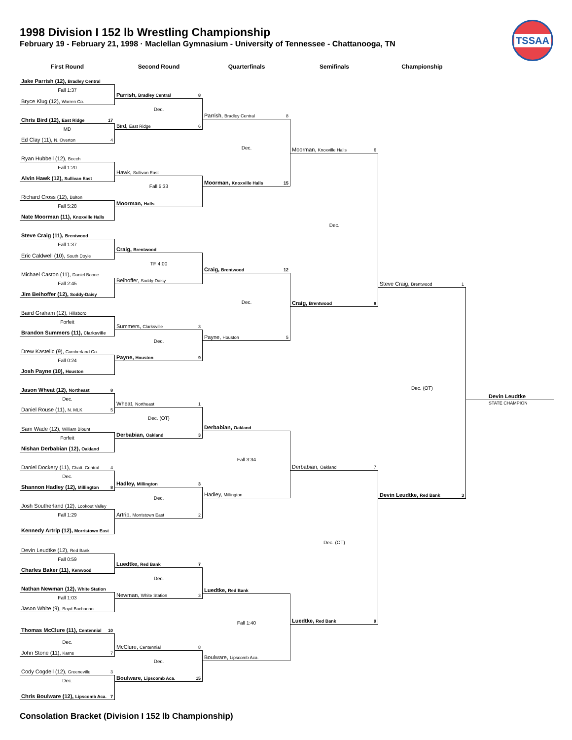1998 Division I 152 lb Wrestling Championship
February 19 - February 21, 1998 · Maclellan Gymnasium - University of Tennessee - Chattanooga, TN
TSSAA
First Round
Second Round
Quarterfinals
Semifinals
Championship
Jake Parrish (12), Bradley Central
Fall 1:37
Bryce Klug (12), Warren Co.
Chris Bird (12), East Ridge 17
MD
Ed Clay (11), N. Overton 4
Ryan Hubbell (12), Beech
Fall 1:20
Alvin Hawk (12), Sullivan East
Richard Cross (12), Bolton
Fall 5:28
Nate Moorman (11), Knoxville Halls
Steve Craig (11), Brentwood
Fall 1:37
Eric Caldwell (10), South Doyle
Michael Caston (11), Daniel Boone
Fall 2:45
Jim Beihoffer (12), Soddy-Daisy
Baird Graham (12), Hillsboro
Forfeit
Brandon Summers (11), Clarksville
Drew Kastelic (9), Cumberland Co.
Fall 0:24
Josh Payne (10), Houston
Jason Wheat (12), Northeast 8
Dec.
Daniel Rouse (11), N. MLK 5
Sam Wade (12), William Blount
Forfeit
Nishan Derbabian (12), Oakland
Daniel Dockery (11), Chatt. Central 4
Dec.
Shannon Hadley (12), Millington 8
Josh Southerland (12), Lookout Valley
Fall 1:29
Kennedy Artrip (12), Morristown East
Devin Leudtke (12), Red Bank
Fall 0:59
Charles Baker (11), Kenwood
Nathan Newman (12), White Station
Fall 1:03
Jason White (9), Boyd Buchanan
Thomas McClure (11), Centennial 10
Dec.
John Stone (11), Karns 7
Cody Cogdell (12), Greeneville 3
Dec.
Chris Boulware (12), Lipscomb Aca. 7
Parrish, Bradley Central 8
Dec.
Bird, East Ridge 6
Hawk, Sullivan East
Fall 5:33
Moorman, Halls
Craig, Brentwood
TF 4:00
Beihoffer, Soddy-Daisy
Summers, Clarksville 3
Dec.
Payne, Houston 9
Wheat, Northeast 1
Dec. (OT)
Derbabian, Oakland 3
Hadley, Millington 3
Dec.
Artrip, Morristown East 2
Luedtke, Red Bank 7
Dec.
Newman, White Station 3
McClure, Centennial 8
Dec.
Boulware, Lipscomb Aca. 15
Parrish, Bradley Central 8
Dec.
Moorman, Knoxville Halls 15
Craig, Brentwood 12
Dec.
Payne, Houston 5
Derbabian, Oakland
Fall 3:34
Hadley, Millington
Luedtke, Red Bank
Fall 1:40
Boulware, Lipscomb Aca.
Moorman, Knoxville Halls 6
Dec.
Craig, Brentwood 8
Derbabian, Oakland 7
Dec. (OT)
Luedtke, Red Bank 9
Steve Craig, Brentwood 1
Dec. (OT)
Devin Leudtke, Red Bank 3
Devin Leudtke
STATE CHAMPION
Consolation Bracket (Division I 152 lb Championship)